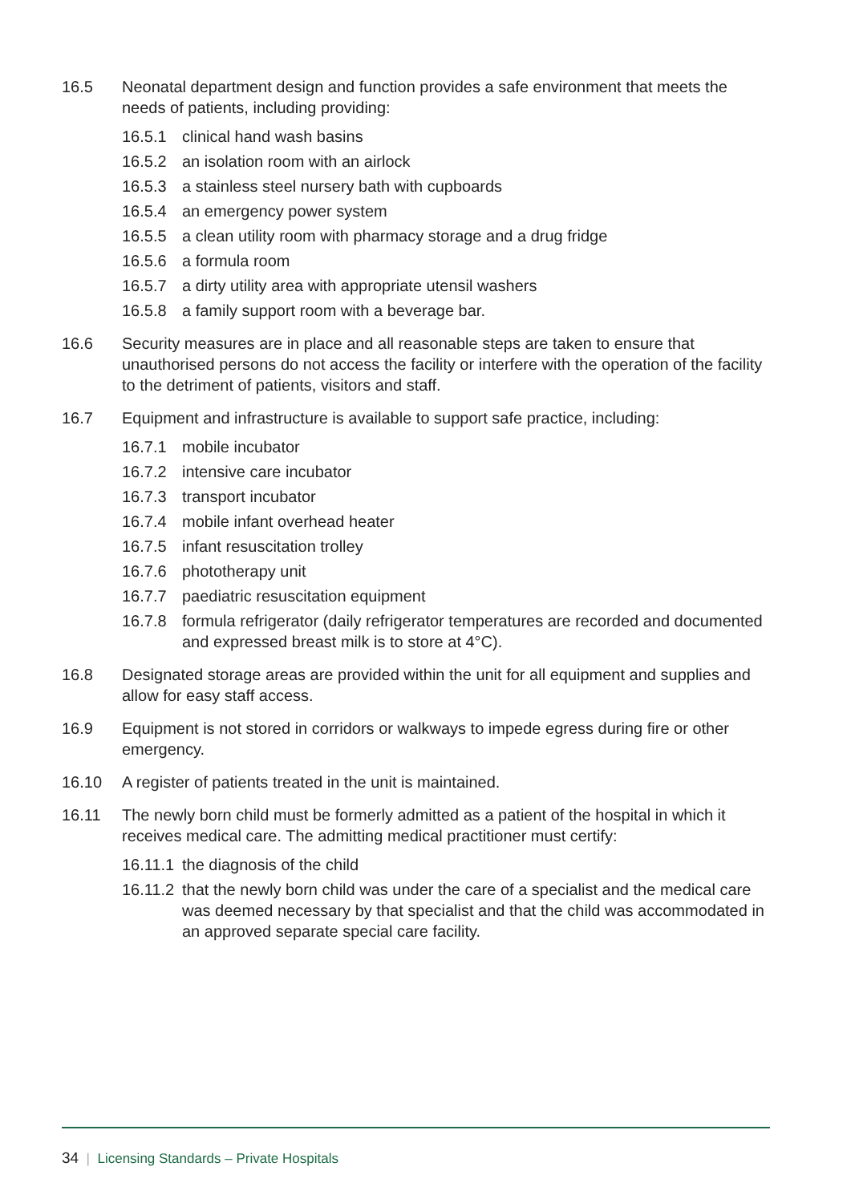16.5 Neonatal department design and function provides a safe environment that meets the needs of patients, including providing:
16.5.1 clinical hand wash basins
16.5.2 an isolation room with an airlock
16.5.3 a stainless steel nursery bath with cupboards
16.5.4 an emergency power system
16.5.5 a clean utility room with pharmacy storage and a drug fridge
16.5.6 a formula room
16.5.7 a dirty utility area with appropriate utensil washers
16.5.8 a family support room with a beverage bar.
16.6 Security measures are in place and all reasonable steps are taken to ensure that unauthorised persons do not access the facility or interfere with the operation of the facility to the detriment of patients, visitors and staff.
16.7 Equipment and infrastructure is available to support safe practice, including:
16.7.1 mobile incubator
16.7.2 intensive care incubator
16.7.3 transport incubator
16.7.4 mobile infant overhead heater
16.7.5 infant resuscitation trolley
16.7.6 phototherapy unit
16.7.7 paediatric resuscitation equipment
16.7.8 formula refrigerator (daily refrigerator temperatures are recorded and documented and expressed breast milk is to store at 4°C).
16.8 Designated storage areas are provided within the unit for all equipment and supplies and allow for easy staff access.
16.9 Equipment is not stored in corridors or walkways to impede egress during fire or other emergency.
16.10 A register of patients treated in the unit is maintained.
16.11 The newly born child must be formerly admitted as a patient of the hospital in which it receives medical care. The admitting medical practitioner must certify:
16.11.1
the diagnosis of the child
16.11.2
that the newly born child was under the care of a specialist and the medical care was deemed necessary by that specialist and that the child was accommodated in an approved separate special care facility.
34 | Licensing Standards – Private Hospitals